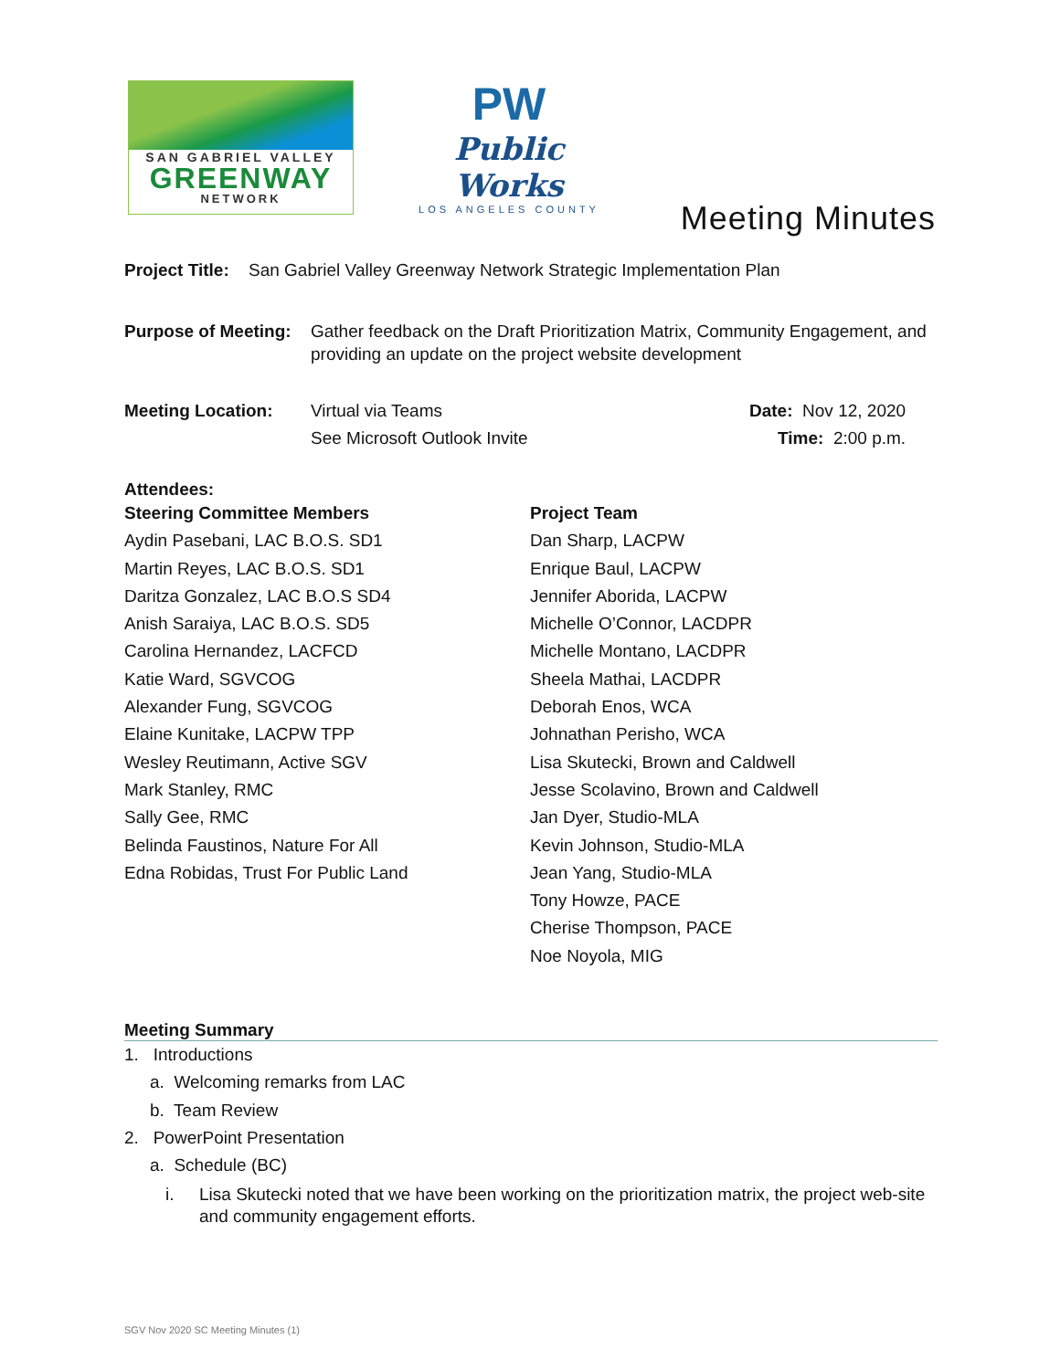SAN GABRIEL VALLEY
GREENWAY
NETWORK
PW
Public Works
LOS ANGELES COUNTY
Meeting Minutes
Project Title: San Gabriel Valley Greenway Network Strategic Implementation Plan
Purpose of Meeting: Gather feedback on the Draft Prioritization Matrix, Community Engagement, and providing an update on the project website development
Meeting Location: Virtual via Teams
See Microsoft Outlook Invite Date: Nov 12, 2020
Time: 2:00 p.m.
Attendees:
Steering Committee Members
Aydin Pasebani, LAC B.O.S. SD1
Martin Reyes, LAC B.O.S. SD1
Daritza Gonzalez, LAC B.O.S SD4
Anish Saraiya, LAC B.O.S. SD5
Carolina Hernandez, LACFCD
Katie Ward, SGVCOG
Alexander Fung, SGVCOG
Elaine Kunitake, LACPW TPP
Wesley Reutimann, Active SGV
Mark Stanley, RMC
Sally Gee, RMC
Belinda Faustinos, Nature For All
Edna Robidas, Trust For Public Land
Project Team
Dan Sharp, LACPW
Enrique Baul, LACPW
Jennifer Aborida, LACPW
Michelle O’Connor, LACDPR
Michelle Montano, LACDPR
Sheela Mathai, LACDPR
Deborah Enos, WCA
Johnathan Perisho, WCA
Lisa Skutecki, Brown and Caldwell
Jesse Scolavino, Brown and Caldwell
Jan Dyer, Studio-MLA
Kevin Johnson, Studio-MLA
Jean Yang, Studio-MLA
Tony Howze, PACE
Cherise Thompson, PACE
Noe Noyola, MIG
Meeting Summary
1. Introductions
a. Welcoming remarks from LAC
b. Team Review
2. PowerPoint Presentation
a. Schedule (BC)
i. Lisa Skutecki noted that we have been working on the prioritization matrix, the project web-site and community engagement efforts.
SGV Nov 2020 SC Meeting Minutes (1)